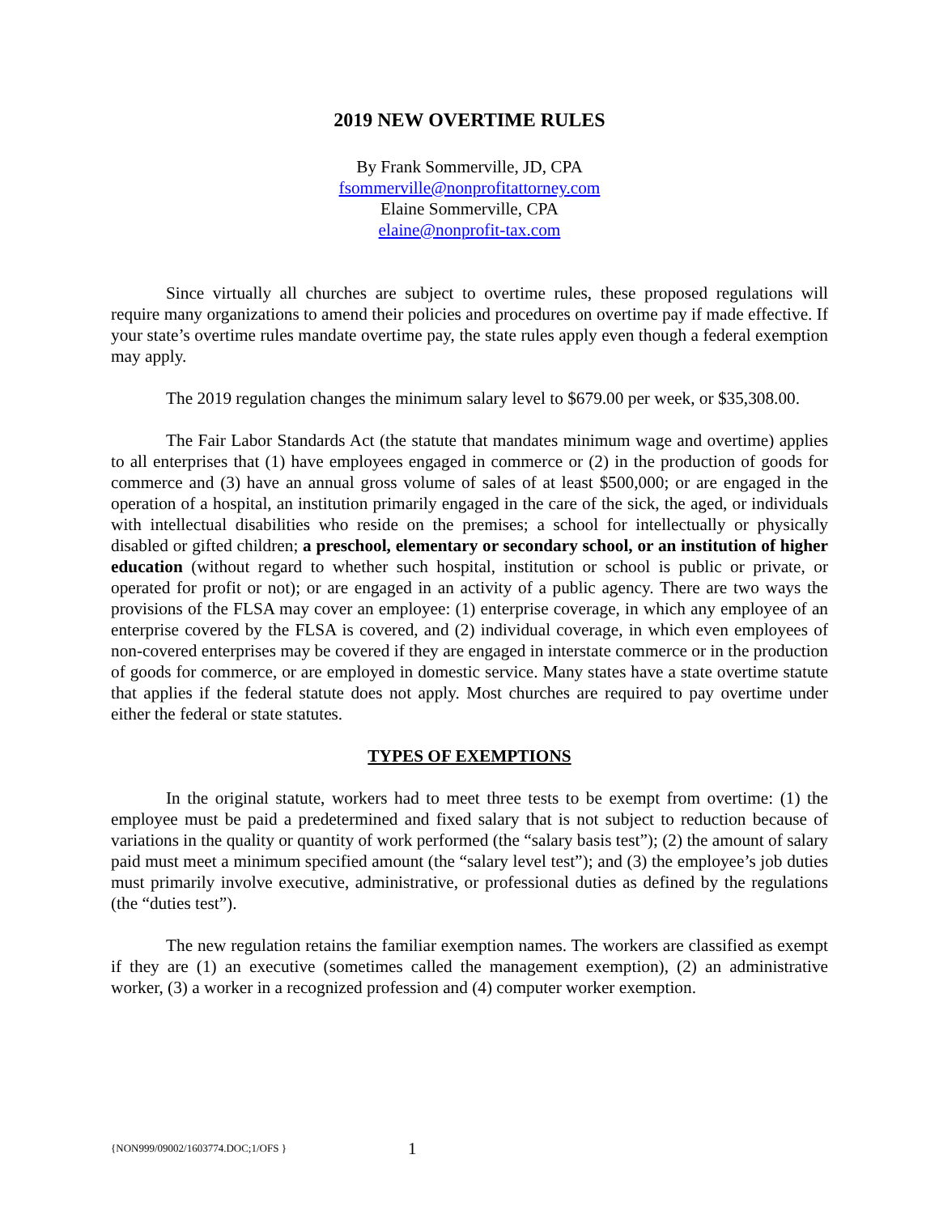2019 NEW OVERTIME RULES
By Frank Sommerville, JD, CPA
fsommerville@nonprofitattorney.com
Elaine Sommerville, CPA
elaine@nonprofit-tax.com
Since virtually all churches are subject to overtime rules, these proposed regulations will require many organizations to amend their policies and procedures on overtime pay if made effective. If your state’s overtime rules mandate overtime pay, the state rules apply even though a federal exemption may apply.
The 2019 regulation changes the minimum salary level to $679.00 per week, or $35,308.00.
The Fair Labor Standards Act (the statute that mandates minimum wage and overtime) applies to all enterprises that (1) have employees engaged in commerce or (2) in the production of goods for commerce and (3) have an annual gross volume of sales of at least $500,000; or are engaged in the operation of a hospital, an institution primarily engaged in the care of the sick, the aged, or individuals with intellectual disabilities who reside on the premises; a school for intellectually or physically disabled or gifted children; a preschool, elementary or secondary school, or an institution of higher education (without regard to whether such hospital, institution or school is public or private, or operated for profit or not); or are engaged in an activity of a public agency. There are two ways the provisions of the FLSA may cover an employee: (1) enterprise coverage, in which any employee of an enterprise covered by the FLSA is covered, and (2) individual coverage, in which even employees of non-covered enterprises may be covered if they are engaged in interstate commerce or in the production of goods for commerce, or are employed in domestic service. Many states have a state overtime statute that applies if the federal statute does not apply. Most churches are required to pay overtime under either the federal or state statutes.
TYPES OF EXEMPTIONS
In the original statute, workers had to meet three tests to be exempt from overtime: (1) the employee must be paid a predetermined and fixed salary that is not subject to reduction because of variations in the quality or quantity of work performed (the “salary basis test”); (2) the amount of salary paid must meet a minimum specified amount (the “salary level test”); and (3) the employee’s job duties must primarily involve executive, administrative, or professional duties as defined by the regulations (the “duties test”).
The new regulation retains the familiar exemption names. The workers are classified as exempt if they are (1) an executive (sometimes called the management exemption), (2) an administrative worker, (3) a worker in a recognized profession and (4) computer worker exemption.
{NON999/09002/1603774.DOC;1/OFS } 1